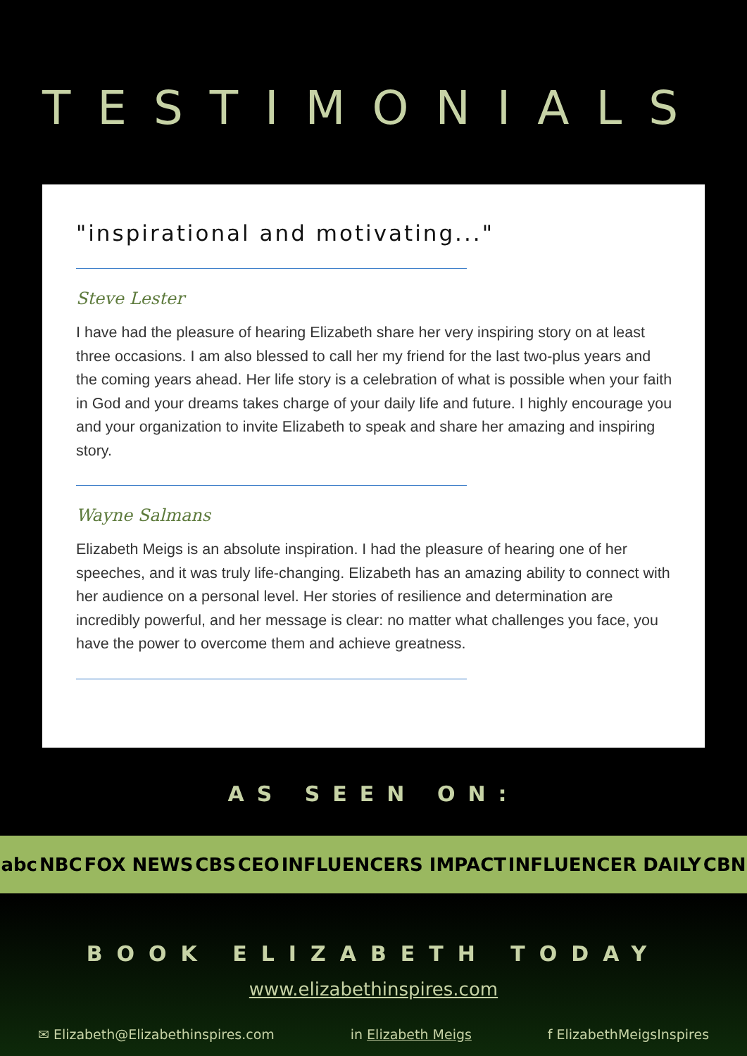TESTIMONIALS
"inspirational and motivating..."
Steve Lester
I have had the pleasure of hearing Elizabeth share her very inspiring story on at least three occasions. I am also blessed to call her my friend for the last two-plus years and the coming years ahead. Her life story is a celebration of what is possible when your faith in God and your dreams takes charge of your daily life and future. I highly encourage you and your organization to invite Elizabeth to speak and share her amazing and inspiring story.
Wayne Salmans
Elizabeth Meigs is an absolute inspiration. I had the pleasure of hearing one of her speeches, and it was truly life-changing. Elizabeth has an amazing ability to connect with her audience on a personal level. Her stories of resilience and determination are incredibly powerful, and her message is clear: no matter what challenges you face, you have the power to overcome them and achieve greatness.
AS SEEN ON:
abc NBC FOX NEWS CBS CEO INFLUENCERS IMPACT INFLUENCER DAILY CBN
BOOK ELIZABETH TODAY
www.elizabethinspires.com
✉ Elizabeth@Elizabethinspires.com in Elizabeth Meigs f ElizabethMeigsInspires